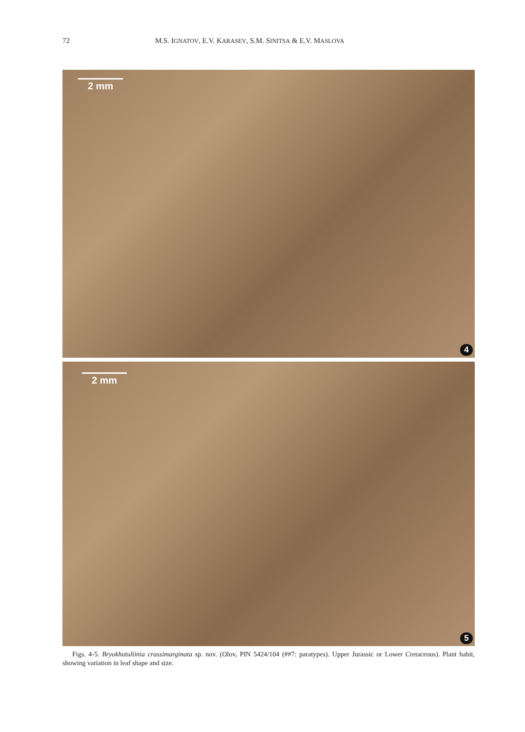72 M.S. IGNATOV, E.V. KARASEV, S.M. SINITSA & E.V. MASLOVA
2 mm
4
2 mm
5
Figs. 4-5. Bryokhutuliinia crassimarginata sp. nov. (Olov, PIN 5424/104 (##7: paratypes). Upper Jurassic or Lower Cretaceous). Plant habit, showing variation in leaf shape and size.